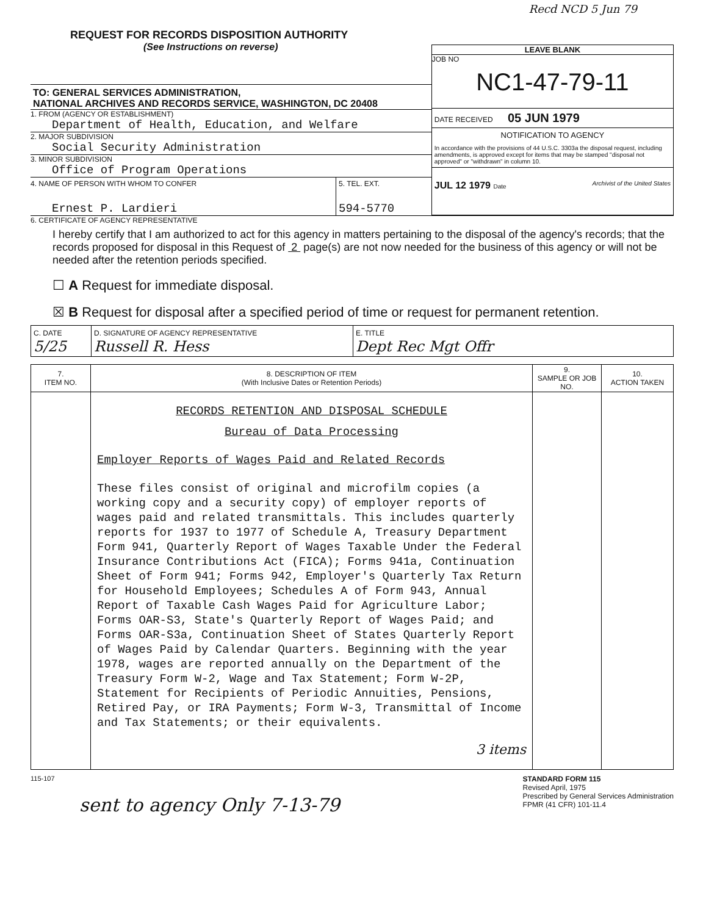Recd NCD 5 Jun 79
REQUEST FOR RECORDS DISPOSITION AUTHORITY
(See Instructions on reverse)
TO: GENERAL SERVICES ADMINISTRATION,
NATIONAL ARCHIVES AND RECORDS SERVICE, WASHINGTON, DC 20408
1. FROM (AGENCY OR ESTABLISHMENT)
Department of Health, Education, and Welfare
2. MAJOR SUBDIVISION
Social Security Administration
3. MINOR SUBDIVISION
Office of Program Operations
4. NAME OF PERSON WITH WHOM TO CONFER
Ernest P. Lardieri
5. TEL. EXT.
594-5770
LEAVE BLANK
JOB NO
NC1-47-79-11
DATE RECEIVED 05 JUN 1979
NOTIFICATION TO AGENCY
In accordance with the provisions of 44 U.S.C. 3303a the disposal request, including amendments, is approved except for items that may be stamped "disposal not approved" or "withdrawn" in column 10.
JUL 12 1979 Date Archivist of the United States
6. CERTIFICATE OF AGENCY REPRESENTATIVE
I hereby certify that I am authorized to act for this agency in matters pertaining to the disposal of the agency's records; that the records proposed for disposal in this Request of 2 page(s) are not now needed for the business of this agency or will not be needed after the retention periods specified.
☐ A Request for immediate disposal.
☒ B Request for disposal after a specified period of time or request for permanent retention.
| C. DATE 5/25 | D. SIGNATURE OF AGENCY REPRESENTATIVE Russell R. Hess | E. TITLE Dept Rec Mgt Offr |
| 7. ITEM NO. | 8. DESCRIPTION OF ITEM (With Inclusive Dates or Retention Periods) | 9. SAMPLE OR JOB NO. | 10. ACTION TAKEN |
| --- | --- | --- | --- |
| | RECORDS RETENTION AND DISPOSAL SCHEDULE Bureau of Data Processing Employer Reports of Wages Paid and Related Records These files consist of original and microfilm copies (a working copy and a security copy) of employer reports of wages paid and related transmittals. This includes quarterly reports for 1937 to 1977 of Schedule A, Treasury Department Form 941, Quarterly Report of Wages Taxable Under the Federal Insurance Contributions Act (FICA); Forms 941a, Continuation Sheet of Form 941; Forms 942, Employer's Quarterly Tax Return for Household Employees; Schedules A of Form 943, Annual Report of Taxable Cash Wages Paid for Agriculture Labor; Forms OAR-S3, State's Quarterly Report of Wages Paid; and Forms OAR-S3a, Continuation Sheet of States Quarterly Report of Wages Paid by Calendar Quarters. Beginning with the year 1978, wages are reported annually on the Department of the Treasury Form W-2, Wage and Tax Statement; Form W-2P, Statement for Recipients of Periodic Annuities, Pensions, Retired Pay, or IRA Payments; Form W-3, Transmittal of Income and Tax Statements; or their equivalents. 3 items | | |
115-107
sent to agency Only 7-13-79
STANDARD FORM 115
Revised April, 1975
Prescribed by General Services Administration
FPMR (41 CFR) 101-11.4